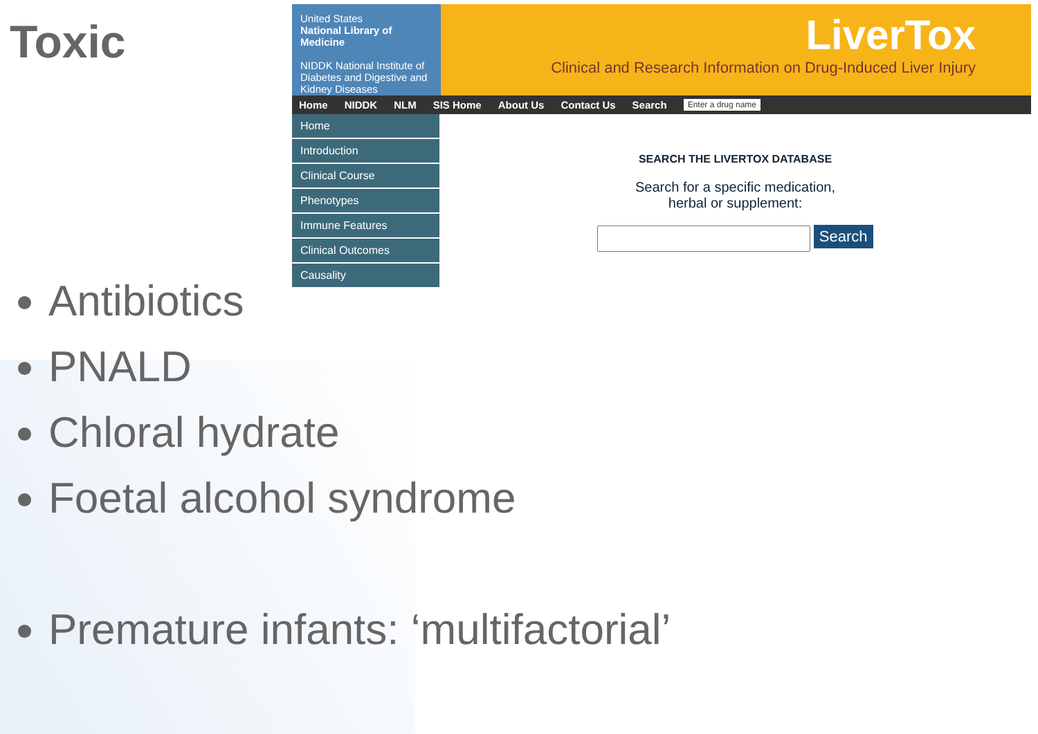Toxic
United States
National Library of Medicine
NIDDK National Institute of Diabetes and Digestive and Kidney Diseases
LiverTox
Clinical and Research Information on Drug-Induced Liver Injury
Home NIDDK NLM SIS Home About Us Contact Us Search Enter a drug name
Home
Introduction
Clinical Course
Phenotypes
Immune Features
Clinical Outcomes
Causality
SEARCH THE LIVERTOX DATABASE
Search for a specific medication,
herbal or supplement:
Search
Antibiotics
PNALD
Chloral hydrate
Foetal alcohol syndrome
Premature infants: ‘multifactorial’